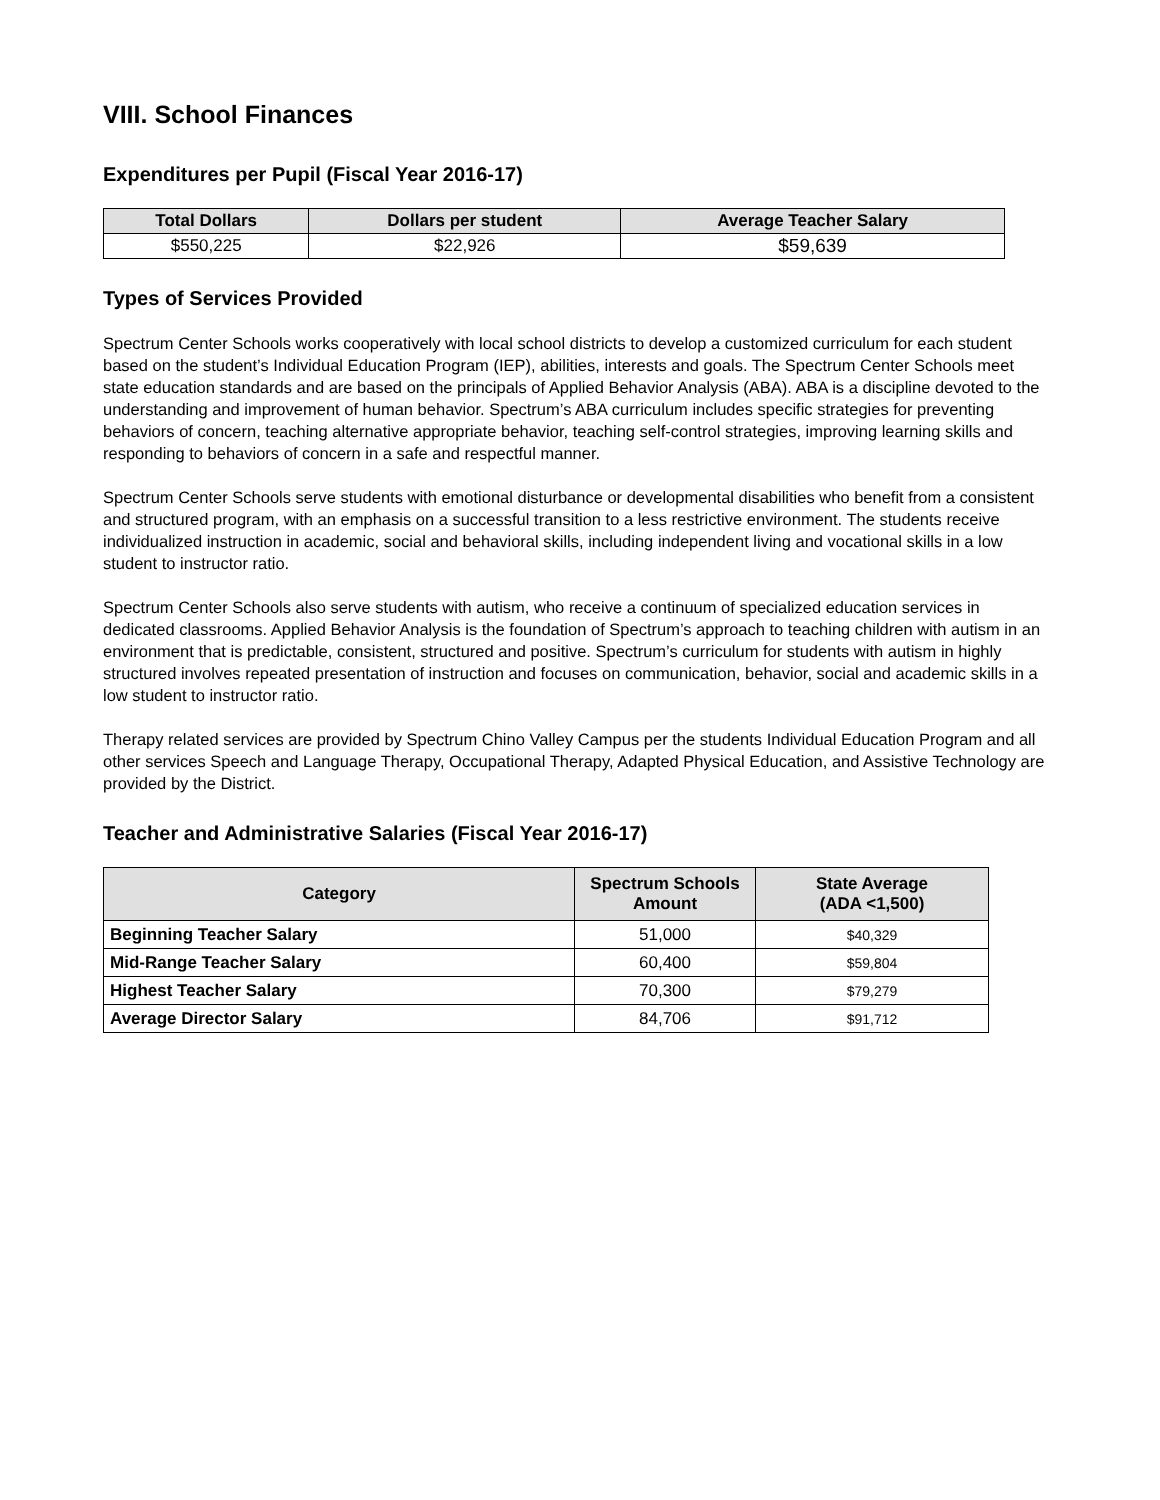VIII. School Finances
Expenditures per Pupil (Fiscal Year 2016-17)
| Total Dollars | Dollars per student | Average Teacher Salary |
| --- | --- | --- |
| $550,225 | $22,926 | $59,639 |
Types of Services Provided
Spectrum Center Schools works cooperatively with local school districts to develop a customized curriculum for each student based on the student’s Individual Education Program (IEP), abilities, interests and goals. The Spectrum Center Schools meet state education standards and are based on the principals of Applied Behavior Analysis (ABA). ABA is a discipline devoted to the understanding and improvement of human behavior. Spectrum’s ABA curriculum includes specific strategies for preventing behaviors of concern, teaching alternative appropriate behavior, teaching self-control strategies, improving learning skills and responding to behaviors of concern in a safe and respectful manner.
Spectrum Center Schools serve students with emotional disturbance or developmental disabilities who benefit from a consistent and structured program, with an emphasis on a successful transition to a less restrictive environment. The students receive individualized instruction in academic, social and behavioral skills, including independent living and vocational skills in a low student to instructor ratio.
Spectrum Center Schools also serve students with autism, who receive a continuum of specialized education services in dedicated classrooms. Applied Behavior Analysis is the foundation of Spectrum’s approach to teaching children with autism in an environment that is predictable, consistent, structured and positive. Spectrum’s curriculum for students with autism in highly structured involves repeated presentation of instruction and focuses on communication, behavior, social and academic skills in a low student to instructor ratio.
Therapy related services are provided by Spectrum Chino Valley Campus per the students Individual Education Program and all other services Speech and Language Therapy, Occupational Therapy, Adapted Physical Education, and Assistive Technology are provided by the District.
Teacher and Administrative Salaries (Fiscal Year 2016-17)
| Category | Spectrum Schools Amount | State Average (ADA <1,500) |
| --- | --- | --- |
| Beginning Teacher Salary | 51,000 | $40,329 |
| Mid-Range Teacher Salary | 60,400 | $59,804 |
| Highest Teacher Salary | 70,300 | $79,279 |
| Average Director Salary | 84,706 | $91,712 |